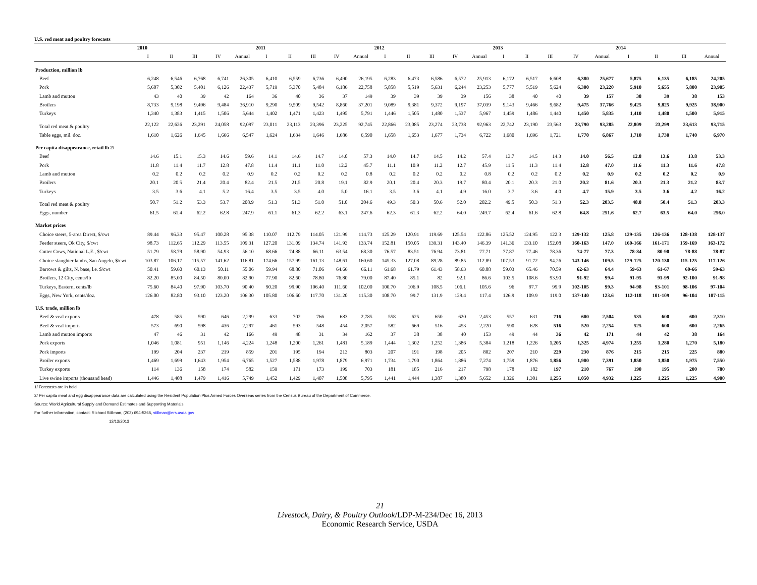U.S. red meat and poultry forecasts
| | 2010 | | | | | 2011 | | | | | 2012 | | | | | 2013 | | | | | 2014 | | | |
| --- | --- | --- | --- | --- | --- | --- | --- | --- | --- | --- | --- | --- | --- | --- | --- | --- | --- | --- | --- | --- | --- | --- | --- | --- |
| | I | II | III | IV | Annual | I | II | III | IV | Annual | I | II | III | IV | Annual | I | II | III | IV | Annual | I | II | III | Annual |
| Production, million lb | | | | | | | | | | | | | | | | | | | | | | | | |
| Beef | 6,248 | 6,546 | 6,768 | 6,741 | 26,305 | 6,410 | 6,559 | 6,736 | 6,490 | 26,195 | 6,283 | 6,473 | 6,586 | 6,572 | 25,913 | 6,172 | 6,517 | 6,608 | 6,380 | 25,677 | 5,875 | 6,135 | 6,185 | 24,205 |
| Pork | 5,607 | 5,302 | 5,401 | 6,126 | 22,437 | 5,719 | 5,370 | 5,484 | 6,186 | 22,758 | 5,858 | 5,519 | 5,631 | 6,244 | 23,253 | 5,777 | 5,519 | 5,624 | 6,300 | 23,220 | 5,910 | 5,655 | 5,800 | 23,905 |
| Lamb and mutton | 43 | 40 | 39 | 42 | 164 | 36 | 40 | 36 | 37 | 149 | 39 | 39 | 39 | 39 | 156 | 38 | 40 | 40 | 39 | 157 | 38 | 39 | 38 | 153 |
| Broilers | 8,733 | 9,198 | 9,496 | 9,484 | 36,910 | 9,290 | 9,509 | 9,542 | 8,860 | 37,201 | 9,089 | 9,381 | 9,372 | 9,197 | 37,039 | 9,143 | 9,466 | 9,682 | 9,475 | 37,766 | 9,425 | 9,825 | 9,925 | 38,900 |
| Turkeys | 1,340 | 1,383 | 1,415 | 1,506 | 5,644 | 1,402 | 1,471 | 1,423 | 1,495 | 5,791 | 1,446 | 1,505 | 1,480 | 1,537 | 5,967 | 1,459 | 1,486 | 1,440 | 1,450 | 5,835 | 1,410 | 1,480 | 1,500 | 5,915 |
| Total red meat & poultry | 22,122 | 22,626 | 23,291 | 24,058 | 92,097 | 23,011 | 23,113 | 23,396 | 23,225 | 92,745 | 22,866 | 23,085 | 23,274 | 23,738 | 92,963 | 22,742 | 23,190 | 23,563 | 23,790 | 93,285 | 22,809 | 23,299 | 23,613 | 93,715 |
| Table eggs, mil. doz. | 1,610 | 1,626 | 1,645 | 1,666 | 6,547 | 1,624 | 1,634 | 1,646 | 1,686 | 6,590 | 1,658 | 1,653 | 1,677 | 1,734 | 6,722 | 1,680 | 1,696 | 1,721 | 1,770 | 6,867 | 1,710 | 1,730 | 1,740 | 6,970 |
| Per capita disappearance, retail lb 2/ | | | | | | | | | | | | | | | | | | | | | | | | |
| Beef | 14.6 | 15.1 | 15.3 | 14.6 | 59.6 | 14.1 | 14.6 | 14.7 | 14.0 | 57.3 | 14.0 | 14.7 | 14.5 | 14.2 | 57.4 | 13.7 | 14.5 | 14.3 | 14.0 | 56.5 | 12.8 | 13.6 | 13.8 | 53.3 |
| Pork | 11.8 | 11.4 | 11.7 | 12.8 | 47.8 | 11.4 | 11.1 | 11.0 | 12.2 | 45.7 | 11.1 | 10.9 | 11.2 | 12.7 | 45.9 | 11.5 | 11.3 | 11.4 | 12.8 | 47.0 | 11.6 | 11.3 | 11.6 | 47.8 |
| Lamb and mutton | 0.2 | 0.2 | 0.2 | 0.2 | 0.9 | 0.2 | 0.2 | 0.2 | 0.2 | 0.8 | 0.2 | 0.2 | 0.2 | 0.2 | 0.8 | 0.2 | 0.2 | 0.2 | 0.2 | 0.9 | 0.2 | 0.2 | 0.2 | 0.9 |
| Broilers | 20.1 | 20.5 | 21.4 | 20.4 | 82.4 | 21.5 | 21.5 | 20.8 | 19.1 | 82.9 | 20.1 | 20.4 | 20.3 | 19.7 | 80.4 | 20.1 | 20.3 | 21.0 | 20.2 | 81.6 | 20.3 | 21.3 | 21.2 | 83.7 |
| Turkeys | 3.5 | 3.6 | 4.1 | 5.2 | 16.4 | 3.5 | 3.5 | 4.0 | 5.0 | 16.1 | 3.5 | 3.6 | 4.1 | 4.9 | 16.0 | 3.7 | 3.6 | 4.0 | 4.7 | 15.9 | 3.5 | 3.6 | 4.2 | 16.2 |
| Total red meat & poultry | 50.7 | 51.2 | 53.3 | 53.7 | 208.9 | 51.3 | 51.3 | 51.0 | 51.0 | 204.6 | 49.3 | 50.3 | 50.6 | 52.0 | 202.2 | 49.5 | 50.3 | 51.3 | 52.3 | 203.5 | 48.8 | 50.4 | 51.3 | 203.3 |
| Eggs, number | 61.5 | 61.4 | 62.2 | 62.8 | 247.9 | 61.1 | 61.3 | 62.2 | 63.1 | 247.6 | 62.3 | 61.3 | 62.2 | 64.0 | 249.7 | 62.4 | 61.6 | 62.8 | 64.8 | 251.6 | 62.7 | 63.5 | 64.0 | 256.0 |
| Market prices | | | | | | | | | | | | | | | | | | | | | | | | |
| Choice steers, 5-area Direct, $/cwt | 89.44 | 96.33 | 95.47 | 100.28 | 95.38 | 110.07 | 112.79 | 114.05 | 121.99 | 114.73 | 125.29 | 120.91 | 119.69 | 125.54 | 122.86 | 125.52 | 124.95 | 122.3 | 129-132 | 125.8 | 129-135 | 126-136 | 128-138 | 128-137 |
| Feeder steers, Ok City, $/cwt | 98.73 | 112.65 | 112.29 | 113.55 | 109.31 | 127.20 | 131.09 | 134.74 | 141.93 | 133.74 | 152.81 | 150.05 | 139.31 | 143.40 | 146.39 | 141.36 | 133.10 | 152.08 | 160-163 | 147.0 | 160-166 | 161-171 | 159-169 | 163-172 |
| Cutter Cows, National L.E., $/cwt | 51.79 | 58.79 | 58.90 | 54.93 | 56.10 | 68.66 | 74.88 | 66.11 | 63.54 | 68.30 | 76.57 | 83.51 | 76.94 | 73.81 | 77.71 | 77.87 | 77.46 | 78.36 | 74-77 | 77.3 | 78-84 | 80-90 | 78-88 | 78-87 |
| Choice slaughter lambs, San Angelo, $/cwt | 103.87 | 106.17 | 115.57 | 141.62 | 116.81 | 174.66 | 157.99 | 161.13 | 148.61 | 160.60 | 145.33 | 127.08 | 89.28 | 89.85 | 112.89 | 107.53 | 91.72 | 94.26 | 143-146 | 109.5 | 129-125 | 120-130 | 115-125 | 117-126 |
| Barrows & gilts, N. base, l.e. $/cwt | 50.41 | 59.60 | 60.13 | 50.11 | 55.06 | 59.94 | 68.80 | 71.06 | 64.66 | 66.11 | 61.68 | 61.79 | 61.43 | 58.63 | 60.88 | 59.03 | 65.46 | 70.59 | 62-63 | 64.4 | 59-63 | 61-67 | 60-66 | 59-63 |
| Broilers, 12 City, cents/lb | 82.20 | 85.00 | 84.50 | 80.00 | 82.90 | 77.90 | 82.60 | 78.80 | 76.80 | 79.00 | 87.40 | 85.1 | 82 | 92.1 | 86.6 | 103.5 | 108.6 | 93.90 | 91-92 | 99.4 | 91-95 | 91-99 | 92-100 | 91-98 |
| Turkeys, Eastern, cents/lb | 75.60 | 84.40 | 97.90 | 103.70 | 90.40 | 90.20 | 99.90 | 106.40 | 111.60 | 102.00 | 100.70 | 106.9 | 108.5 | 106.1 | 105.6 | 96 | 97.7 | 99.9 | 102-105 | 99.3 | 94-98 | 93-101 | 98-106 | 97-104 |
| Eggs, New York, cents/doz. | 126.00 | 82.80 | 93.10 | 123.20 | 106.30 | 105.80 | 106.60 | 117.70 | 131.20 | 115.30 | 108.70 | 99.7 | 131.9 | 129.4 | 117.4 | 126.9 | 109.9 | 119.0 | 137-140 | 123.6 | 112-118 | 101-109 | 96-104 | 107-115 |
| U.S. trade, million lb | | | | | | | | | | | | | | | | | | | | | | | | |
| Beef & veal exports | 478 | 585 | 590 | 646 | 2,299 | 633 | 702 | 766 | 683 | 2,785 | 558 | 625 | 650 | 620 | 2,453 | 557 | 631 | 716 | 600 | 2,504 | 535 | 600 | 600 | 2,310 |
| Beef & veal imports | 573 | 690 | 598 | 436 | 2,297 | 461 | 593 | 548 | 454 | 2,057 | 582 | 669 | 516 | 453 | 2,220 | 590 | 628 | 516 | 520 | 2,254 | 525 | 600 | 600 | 2,265 |
| Lamb and mutton imports | 47 | 46 | 31 | 42 | 166 | 49 | 48 | 31 | 34 | 162 | 37 | 38 | 38 | 40 | 153 | 49 | 44 | 36 | 42 | 171 | 44 | 42 | 38 | 164 |
| Pork exports | 1,046 | 1,081 | 951 | 1,146 | 4,224 | 1,248 | 1,200 | 1,261 | 1,481 | 5,189 | 1,444 | 1,302 | 1,252 | 1,386 | 5,384 | 1,218 | 1,226 | 1,205 | 1,325 | 4,974 | 1,255 | 1,280 | 1,270 | 5,180 |
| Pork imports | 199 | 204 | 237 | 219 | 859 | 201 | 195 | 194 | 213 | 803 | 207 | 191 | 198 | 205 | 802 | 207 | 210 | 229 | 230 | 876 | 215 | 215 | 225 | 880 |
| Broiler exports | 1,469 | 1,699 | 1,643 | 1,954 | 6,765 | 1,527 | 1,588 | 1,978 | 1,879 | 6,971 | 1,734 | 1,790 | 1,864 | 1,886 | 7,274 | 1,759 | 1,876 | 1,856 | 1,900 | 7,391 | 1,850 | 1,850 | 1,975 | 7,550 |
| Turkey exports | 114 | 136 | 158 | 174 | 582 | 159 | 171 | 173 | 199 | 703 | 181 | 185 | 216 | 217 | 798 | 178 | 182 | 197 | 210 | 767 | 190 | 195 | 200 | 780 |
| Live swine imports (thousand head) | 1,446 | 1,408 | 1,479 | 1,416 | 5,749 | 1,452 | 1,429 | 1,407 | 1,508 | 5,795 | 1,441 | 1,444 | 1,387 | 1,380 | 5,652 | 1,326 | 1,301 | 1,255 | 1,050 | 4,932 | 1,225 | 1,225 | 1,225 | 4,900 |
1/ Forecasts are in bold.
2/ Per capita meat and egg disappearance data are calculated using the Resident Population Plus Armed Forces Overseas series from the Census Bureau of the Department of Commerce.
Source: World Agricultural Supply and Demand Estimates and Supporting Materials.
For further information, contact: Richard Stillman, (202) 694-5265, stillman@ers.usda.gov
12/13/2013
21
Livestock, Dairy, & Poultry Outlook/LDP-M-234/Dec 16, 2013
Economic Research Service, USDA